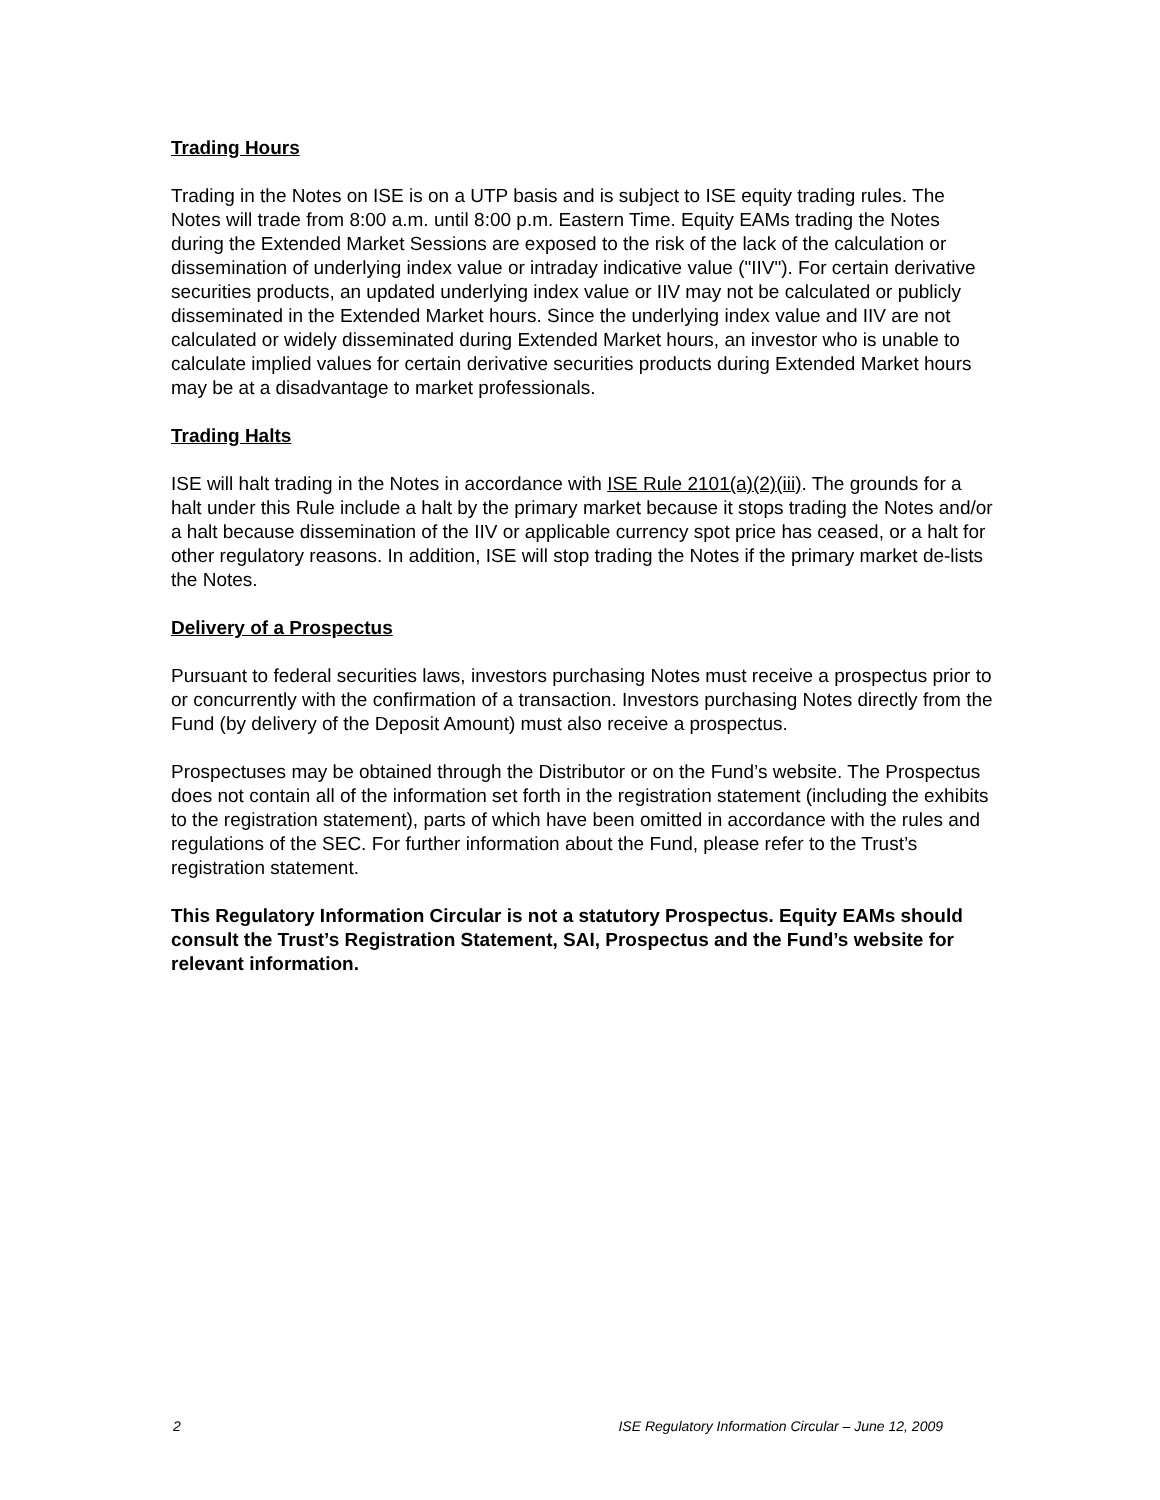Trading Hours
Trading in the Notes on ISE is on a UTP basis and is subject to ISE equity trading rules. The Notes will trade from 8:00 a.m. until 8:00 p.m. Eastern Time. Equity EAMs trading the Notes during the Extended Market Sessions are exposed to the risk of the lack of the calculation or dissemination of underlying index value or intraday indicative value ("IIV"). For certain derivative securities products, an updated underlying index value or IIV may not be calculated or publicly disseminated in the Extended Market hours. Since the underlying index value and IIV are not calculated or widely disseminated during Extended Market hours, an investor who is unable to calculate implied values for certain derivative securities products during Extended Market hours may be at a disadvantage to market professionals.
Trading Halts
ISE will halt trading in the Notes in accordance with ISE Rule 2101(a)(2)(iii). The grounds for a halt under this Rule include a halt by the primary market because it stops trading the Notes and/or a halt because dissemination of the IIV or applicable currency spot price has ceased, or a halt for other regulatory reasons. In addition, ISE will stop trading the Notes if the primary market de-lists the Notes.
Delivery of a Prospectus
Pursuant to federal securities laws, investors purchasing Notes must receive a prospectus prior to or concurrently with the confirmation of a transaction. Investors purchasing Notes directly from the Fund (by delivery of the Deposit Amount) must also receive a prospectus.
Prospectuses may be obtained through the Distributor or on the Fund’s website. The Prospectus does not contain all of the information set forth in the registration statement (including the exhibits to the registration statement), parts of which have been omitted in accordance with the rules and regulations of the SEC. For further information about the Fund, please refer to the Trust’s registration statement.
This Regulatory Information Circular is not a statutory Prospectus. Equity EAMs should consult the Trust’s Registration Statement, SAI, Prospectus and the Fund’s website for relevant information.
2 ISE Regulatory Information Circular – June 12, 2009